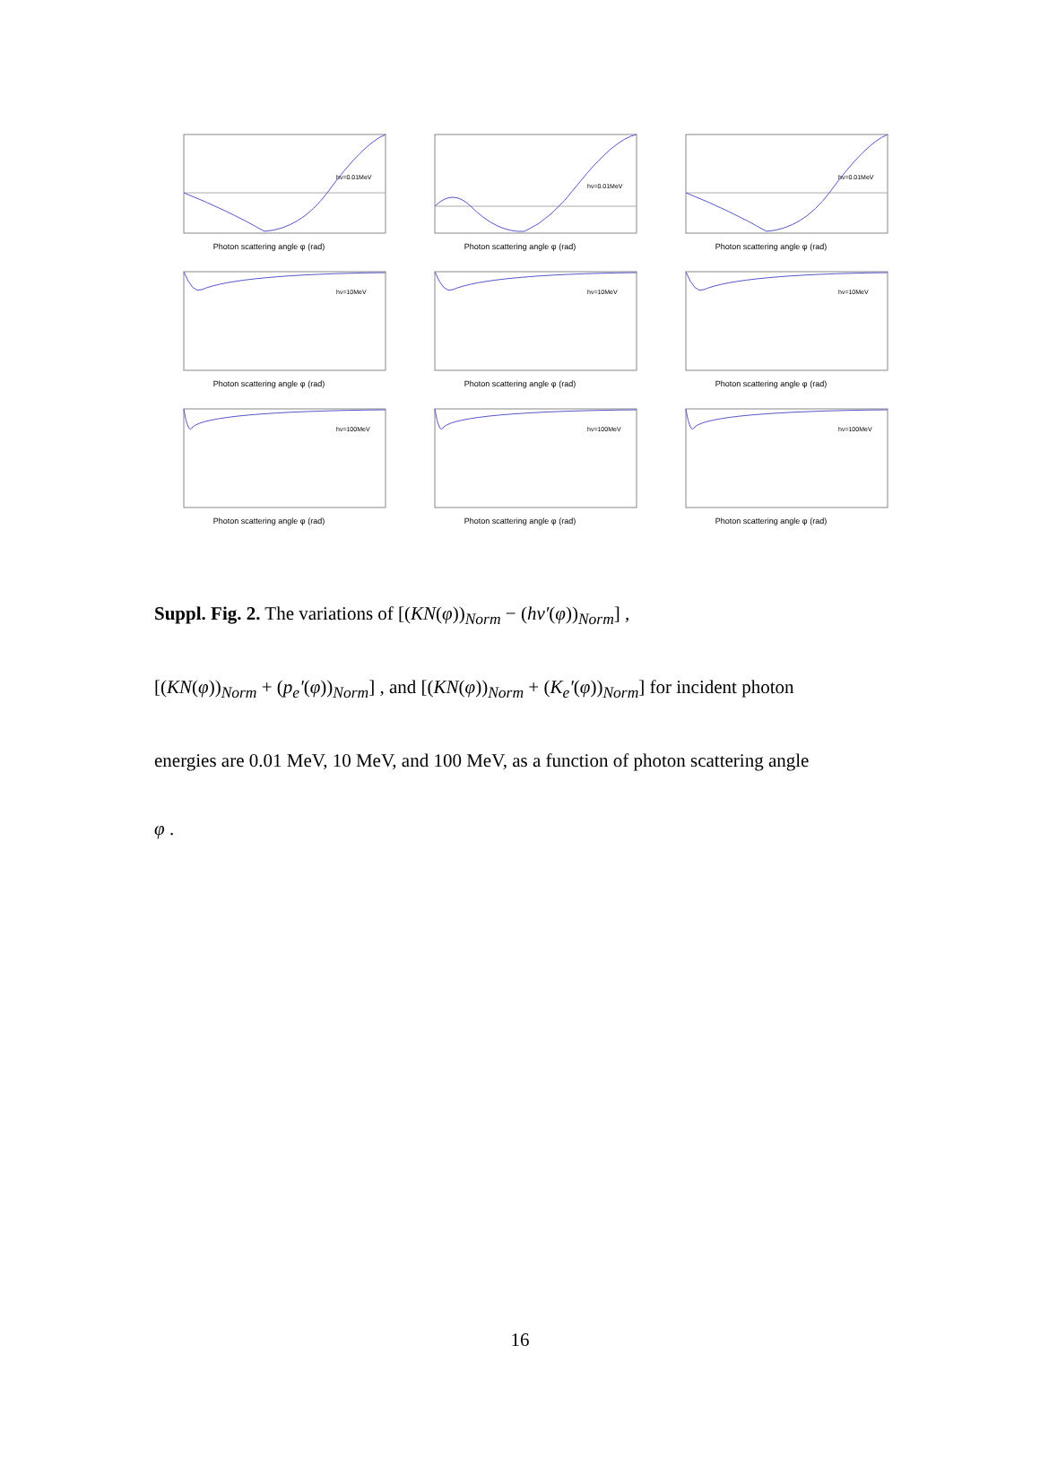hν=0.01MeV
Photon scattering angle φ (rad)
hν=0.01MeV
Photon scattering angle φ (rad)
hν=0.01MeV
Photon scattering angle φ (rad)
hν=10MeV
Photon scattering angle φ (rad)
hν=10MeV
Photon scattering angle φ (rad)
hν=10MeV
Photon scattering angle φ (rad)
hν=100MeV
Photon scattering angle φ (rad)
hν=100MeV
Photon scattering angle φ (rad)
hν=100MeV
Photon scattering angle φ (rad)
Suppl. Fig. 2. The variations of [(KN(φ))<sub>Norm</sub> − (hν′(φ))<sub>Norm</sub>] ,
[(KN(φ))<sub>Norm</sub> + (p<sub>e</sub>′(φ))<sub>Norm</sub>] , and [(KN(φ))<sub>Norm</sub> + (K<sub>e</sub>′(φ))<sub>Norm</sub>] for incident photon
energies are 0.01 MeV, 10 MeV, and 100 MeV, as a function of photon scattering angle
φ .
16